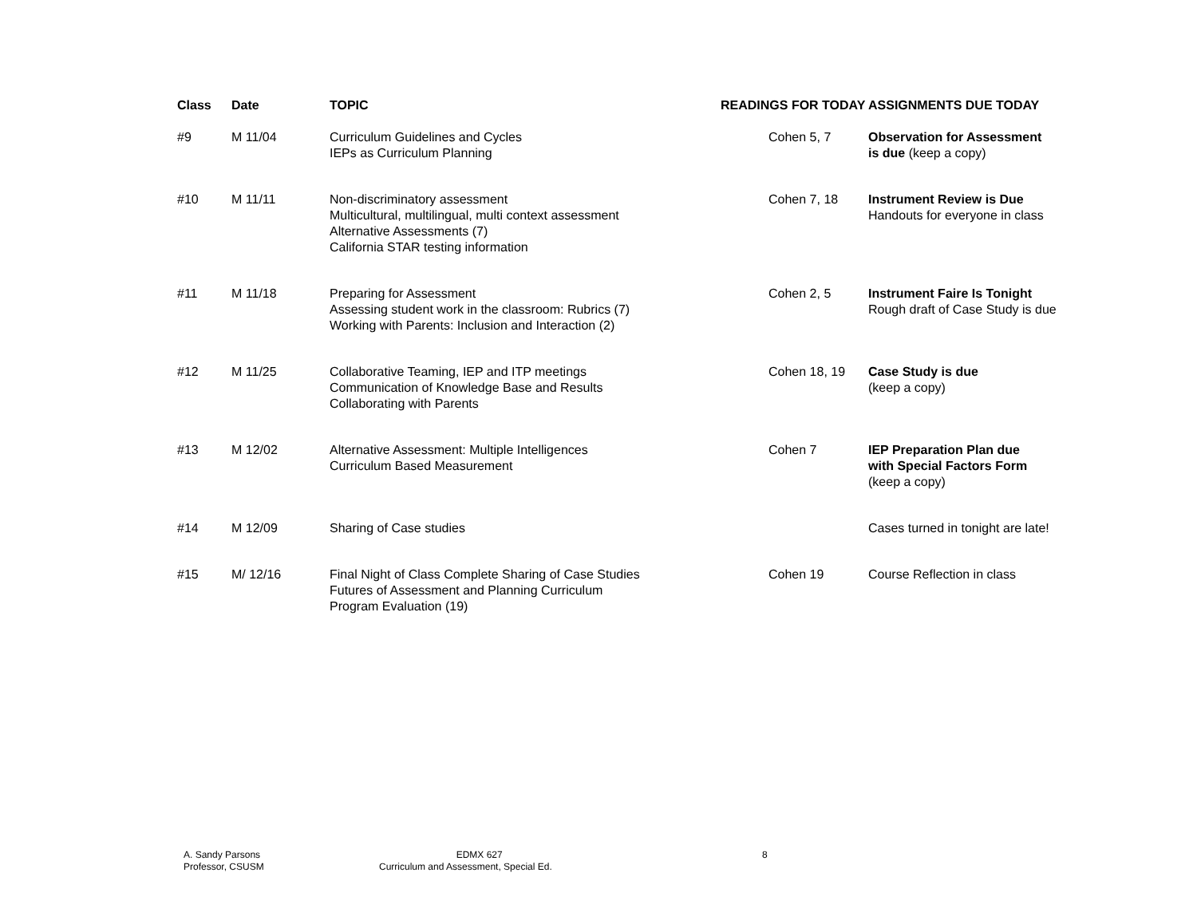| Class | Date | TOPIC | READINGS FOR TODAY | ASSIGNMENTS DUE TODAY |
| --- | --- | --- | --- | --- |
| #9 | M 11/04 | Curriculum Guidelines and Cycles IEPs as Curriculum Planning | Cohen 5, 7 | Observation for Assessment is due (keep a copy) |
| #10 | M 11/11 | Non-discriminatory assessment Multicultural, multilingual, multi context assessment Alternative Assessments (7) California STAR testing information | Cohen 7, 18 | Instrument Review is Due Handouts for everyone in class |
| #11 | M 11/18 | Preparing for Assessment Assessing student work in the classroom: Rubrics (7) Working with Parents: Inclusion and Interaction (2) | Cohen 2, 5 | Instrument Faire Is Tonight Rough draft of Case Study is due |
| #12 | M 11/25 | Collaborative Teaming, IEP and ITP meetings Communication of Knowledge Base and Results Collaborating with Parents | Cohen 18, 19 | Case Study is due (keep a copy) |
| #13 | M 12/02 | Alternative Assessment: Multiple Intelligences Curriculum Based Measurement | Cohen 7 | IEP Preparation Plan due with Special Factors Form (keep a copy) |
| #14 | M 12/09 | Sharing of Case studies | | Cases turned in tonight are late! |
| #15 | M/ 12/16 | Final Night of Class Complete Sharing of Case Studies Futures of Assessment and Planning Curriculum Program Evaluation (19) | Cohen 19 | Course Reflection in class |
A. Sandy Parsons
Professor, CSUSM
EDMX 627
Curriculum and Assessment, Special Ed.
8